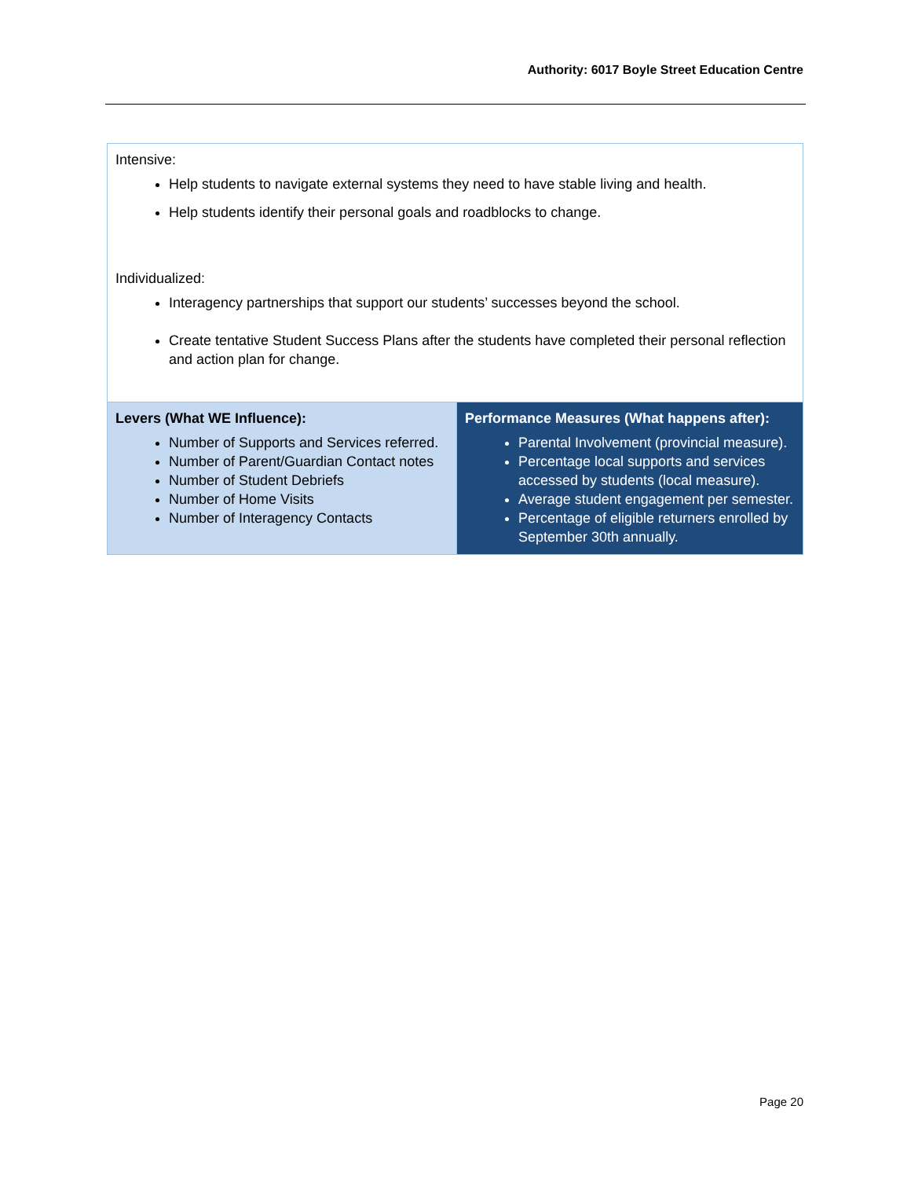Authority: 6017 Boyle Street Education Centre
| Intensive: Help students to navigate external systems they need to have stable living and health. Help students identify their personal goals and roadblocks to change. Individualized: Interagency partnerships that support our students’ successes beyond the school. Create tentative Student Success Plans after the students have completed their personal reflection and action plan for change. | |
| Levers (What WE Influence): Number of Supports and Services referred. Number of Parent/Guardian Contact notes Number of Student Debriefs Number of Home Visits Number of Interagency Contacts | Performance Measures (What happens after): Parental Involvement (provincial measure). Percentage local supports and services accessed by students (local measure). Average student engagement per semester. Percentage of eligible returners enrolled by September 30th annually. |
Page 20